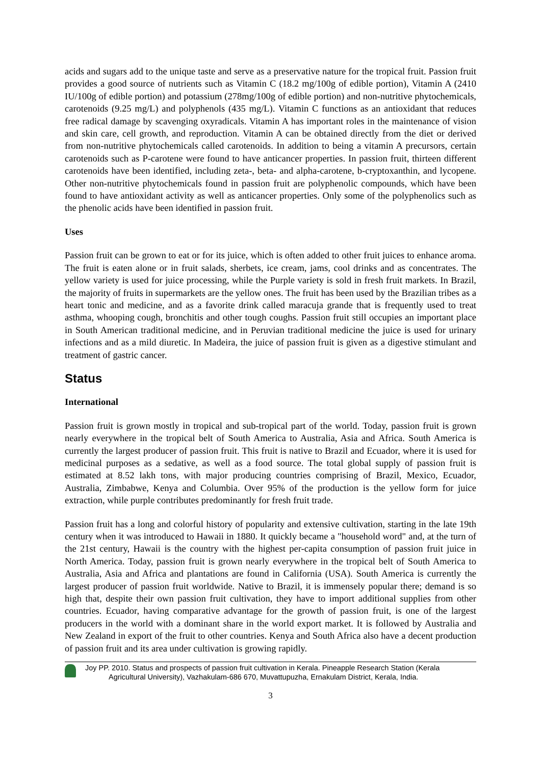acids and sugars add to the unique taste and serve as a preservative nature for the tropical fruit. Passion fruit provides a good source of nutrients such as Vitamin C (18.2 mg/100g of edible portion), Vitamin A (2410 IU/100g of edible portion) and potassium (278mg/100g of edible portion) and non-nutritive phytochemicals, carotenoids (9.25 mg/L) and polyphenols (435 mg/L). Vitamin C functions as an antioxidant that reduces free radical damage by scavenging oxyradicals. Vitamin A has important roles in the maintenance of vision and skin care, cell growth, and reproduction. Vitamin A can be obtained directly from the diet or derived from non-nutritive phytochemicals called carotenoids. In addition to being a vitamin A precursors, certain carotenoids such as P-carotene were found to have anticancer properties. In passion fruit, thirteen different carotenoids have been identified, including zeta-, beta- and alpha-carotene, b-cryptoxanthin, and lycopene. Other non-nutritive phytochemicals found in passion fruit are polyphenolic compounds, which have been found to have antioxidant activity as well as anticancer properties. Only some of the polyphenolics such as the phenolic acids have been identified in passion fruit.
Uses
Passion fruit can be grown to eat or for its juice, which is often added to other fruit juices to enhance aroma. The fruit is eaten alone or in fruit salads, sherbets, ice cream, jams, cool drinks and as concentrates. The yellow variety is used for juice processing, while the Purple variety is sold in fresh fruit markets. In Brazil, the majority of fruits in supermarkets are the yellow ones. The fruit has been used by the Brazilian tribes as a heart tonic and medicine, and as a favorite drink called maracuja grande that is frequently used to treat asthma, whooping cough, bronchitis and other tough coughs. Passion fruit still occupies an important place in South American traditional medicine, and in Peruvian traditional medicine the juice is used for urinary infections and as a mild diuretic. In Madeira, the juice of passion fruit is given as a digestive stimulant and treatment of gastric cancer.
Status
International
Passion fruit is grown mostly in tropical and sub-tropical part of the world. Today, passion fruit is grown nearly everywhere in the tropical belt of South America to Australia, Asia and Africa. South America is currently the largest producer of passion fruit. This fruit is native to Brazil and Ecuador, where it is used for medicinal purposes as a sedative, as well as a food source. The total global supply of passion fruit is estimated at 8.52 lakh tons, with major producing countries comprising of Brazil, Mexico, Ecuador, Australia, Zimbabwe, Kenya and Columbia. Over 95% of the production is the yellow form for juice extraction, while purple contributes predominantly for fresh fruit trade.
Passion fruit has a long and colorful history of popularity and extensive cultivation, starting in the late 19th century when it was introduced to Hawaii in 1880. It quickly became a "household word" and, at the turn of the 21st century, Hawaii is the country with the highest per-capita consumption of passion fruit juice in North America. Today, passion fruit is grown nearly everywhere in the tropical belt of South America to Australia, Asia and Africa and plantations are found in California (USA). South America is currently the largest producer of passion fruit worldwide. Native to Brazil, it is immensely popular there; demand is so high that, despite their own passion fruit cultivation, they have to import additional supplies from other countries. Ecuador, having comparative advantage for the growth of passion fruit, is one of the largest producers in the world with a dominant share in the world export market. It is followed by Australia and New Zealand in export of the fruit to other countries. Kenya and South Africa also have a decent production of passion fruit and its area under cultivation is growing rapidly.
Joy PP. 2010. Status and prospects of passion fruit cultivation in Kerala. Pineapple Research Station (Kerala
Agricultural University), Vazhakulam-686 670, Muvattupuzha, Ernakulam District, Kerala, India.
3